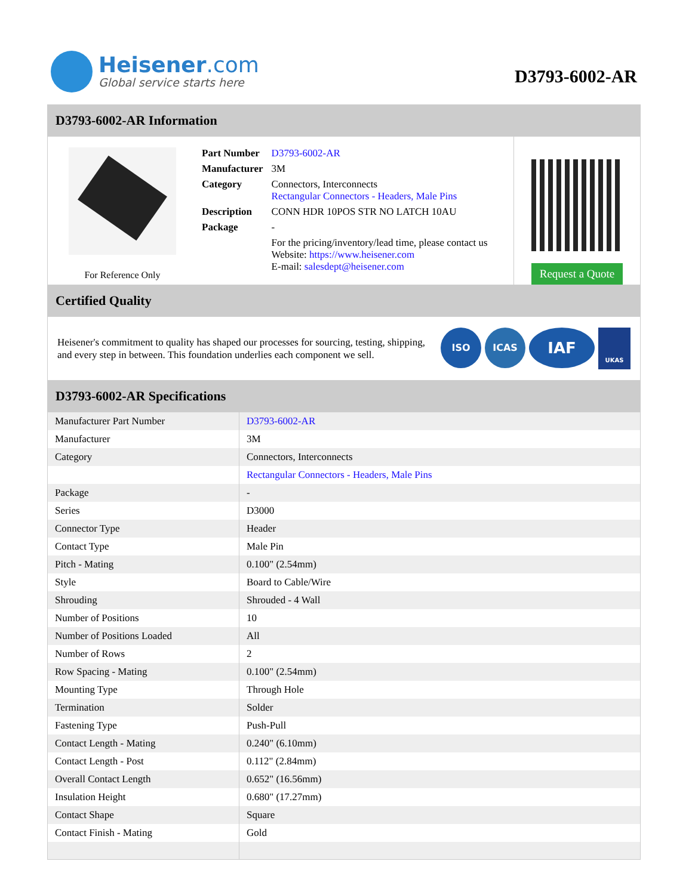Heisener.com
Global service starts here
D3793-6002-AR
D3793-6002-AR Information
For Reference Only
| Part Number | D3793-6002-AR |
| Manufacturer | 3M |
| Category | Connectors, Interconnects Rectangular Connectors - Headers, Male Pins |
| Description | CONN HDR 10POS STR NO LATCH 10AU |
| Package | - |
| | For the pricing/inventory/lead time, please contact us Website: https://www.heisener.com E-mail: salesdept@heisener.com |
Request a Quote
Certified Quality
Heisener's commitment to quality has shaped our processes for sourcing, testing, shipping, and every step in between. This foundation underlies each component we sell.
ISO ICAS
IAF
UKAS
D3793-6002-AR Specifications
| Manufacturer Part Number | D3793-6002-AR |
| Manufacturer | 3M |
| Category | Connectors, Interconnects |
| | Rectangular Connectors - Headers, Male Pins |
| Package | - |
| Series | D3000 |
| Connector Type | Header |
| Contact Type | Male Pin |
| Pitch - Mating | 0.100" (2.54mm) |
| Style | Board to Cable/Wire |
| Shrouding | Shrouded - 4 Wall |
| Number of Positions | 10 |
| Number of Positions Loaded | All |
| Number of Rows | 2 |
| Row Spacing - Mating | 0.100" (2.54mm) |
| Mounting Type | Through Hole |
| Termination | Solder |
| Fastening Type | Push-Pull |
| Contact Length - Mating | 0.240" (6.10mm) |
| Contact Length - Post | 0.112" (2.84mm) |
| Overall Contact Length | 0.652" (16.56mm) |
| Insulation Height | 0.680" (17.27mm) |
| Contact Shape | Square |
| Contact Finish - Mating | Gold |